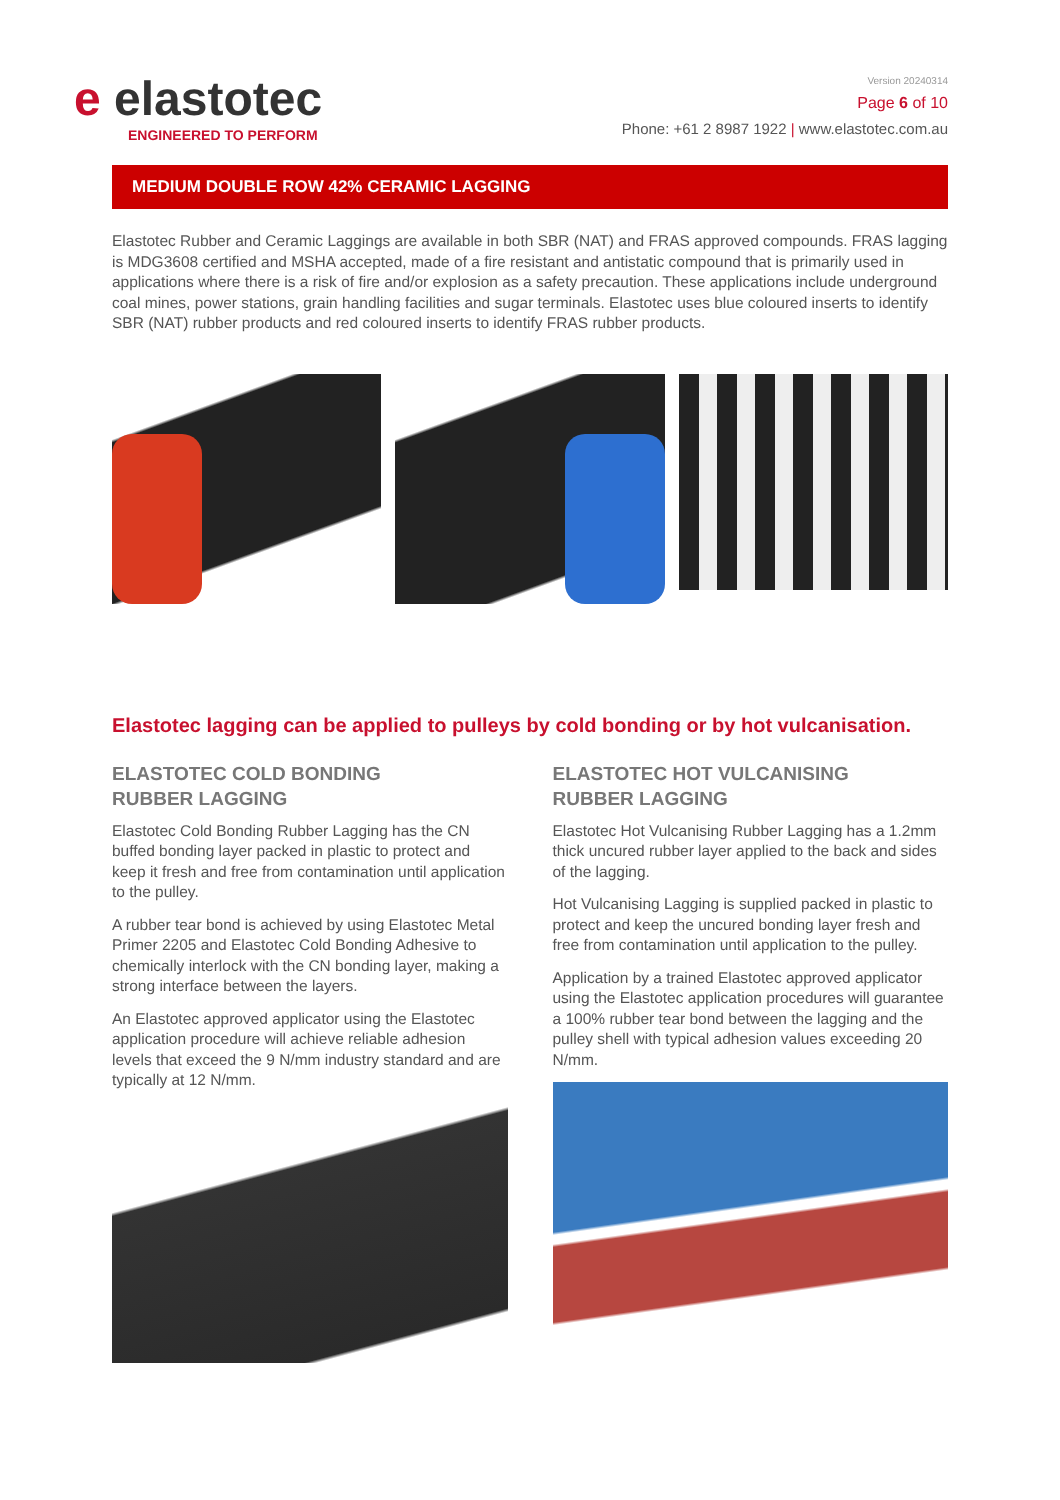e elastotec
ENGINEERED TO PERFORM
Version 20240314
Page 6 of 10
Phone: +61 2 8987 1922 | www.elastotec.com.au
MEDIUM DOUBLE ROW 42% CERAMIC LAGGING
Elastotec Rubber and Ceramic Laggings are available in both SBR (NAT) and FRAS approved compounds. FRAS lagging is MDG3608 certified and MSHA accepted, made of a fire resistant and antistatic compound that is primarily used in applications where there is a risk of fire and/or explosion as a safety precaution. These applications include underground coal mines, power stations, grain handling facilities and sugar terminals. Elastotec uses blue coloured inserts to identify SBR (NAT) rubber products and red coloured inserts to identify FRAS rubber products.
Elastotec lagging can be applied to pulleys by cold bonding or by hot vulcanisation.
ELASTOTEC COLD BONDING
RUBBER LAGGING
Elastotec Cold Bonding Rubber Lagging has the CN buffed bonding layer packed in plastic to protect and keep it fresh and free from contamination until application to the pulley.
A rubber tear bond is achieved by using Elastotec Metal Primer 2205 and Elastotec Cold Bonding Adhesive to chemically interlock with the CN bonding layer, making a strong interface between the layers.
An Elastotec approved applicator using the Elastotec application procedure will achieve reliable adhesion levels that exceed the 9 N/mm industry standard and are typically at 12 N/mm.
ELASTOTEC HOT VULCANISING
RUBBER LAGGING
Elastotec Hot Vulcanising Rubber Lagging has a 1.2mm thick uncured rubber layer applied to the back and sides of the lagging.
Hot Vulcanising Lagging is supplied packed in plastic to protect and keep the uncured bonding layer fresh and free from contamination until application to the pulley.
Application by a trained Elastotec approved applicator using the Elastotec application procedures will guarantee a 100% rubber tear bond between the lagging and the pulley shell with typical adhesion values exceeding 20 N/mm.